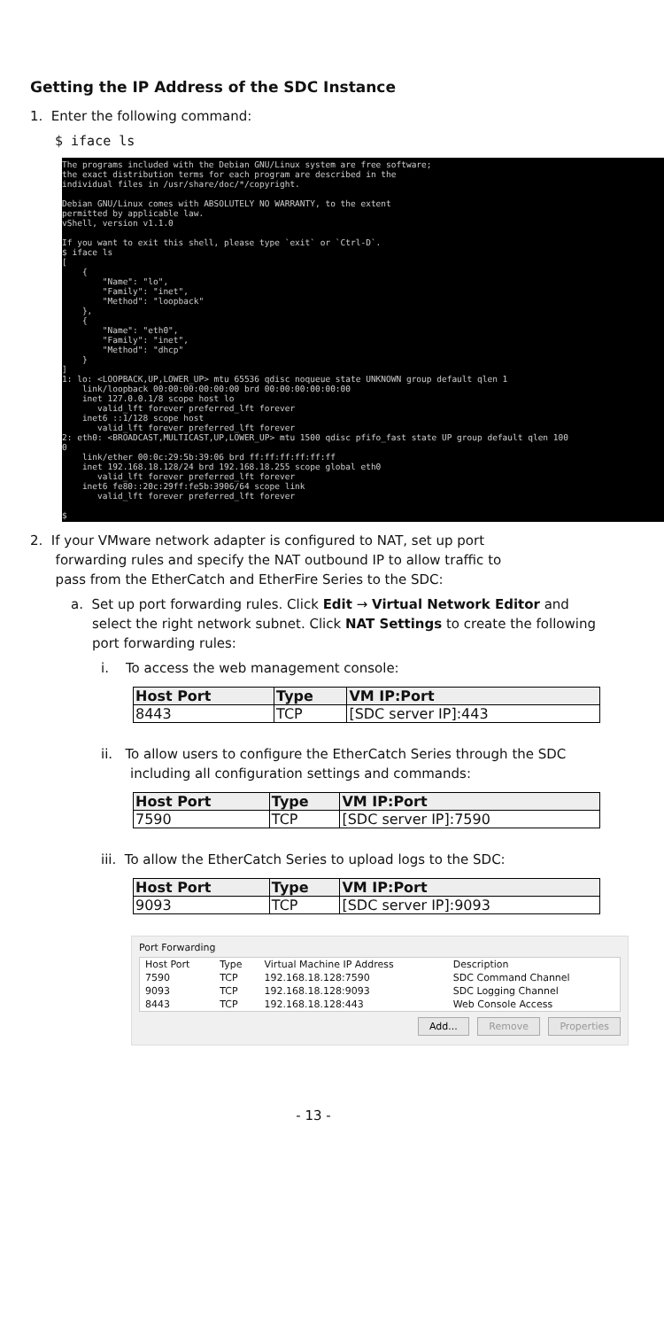Getting the IP Address of the SDC Instance
1. Enter the following command:
$ iface ls
The programs included with the Debian GNU/Linux system are free software; the exact distribution terms for each program are described in the individual files in /usr/share/doc/*/copyright. Debian GNU/Linux comes with ABSOLUTELY NO WARRANTY, to the extent permitted by applicable law. vShell, version v1.1.0 If you want to exit this shell, please type `exit` or `Ctrl-D`. $ iface ls [ { "Name": "lo", "Family": "inet", "Method": "loopback" }, { "Name": "eth0", "Family": "inet", "Method": "dhcp" } ] 1: lo: <LOOPBACK,UP,LOWER_UP> mtu 65536 qdisc noqueue state UNKNOWN group default qlen 1 link/loopback 00:00:00:00:00:00 brd 00:00:00:00:00:00 inet 127.0.0.1/8 scope host lo valid_lft forever preferred_lft forever inet6 ::1/128 scope host valid_lft forever preferred_lft forever 2: eth0: <BROADCAST,MULTICAST,UP,LOWER_UP> mtu 1500 qdisc pfifo_fast state UP group default qlen 100 0 link/ether 00:0c:29:5b:39:06 brd ff:ff:ff:ff:ff:ff inet 192.168.18.128/24 brd 192.168.18.255 scope global eth0 valid_lft forever preferred_lft forever inet6 fe80::20c:29ff:fe5b:3906/64 scope link valid_lft forever preferred_lft forever $
2. If your VMware network adapter is configured to NAT, set up port
forwarding rules and specify the NAT outbound IP to allow traffic to
pass from the EtherCatch and EtherFire Series to the SDC:
a. Set up port forwarding rules. Click Edit → Virtual Network Editor and select the right network subnet. Click NAT Settings to create the following port forwarding rules:
i. To access the web management console:
| Host Port | Type | VM IP:Port |
| --- | --- | --- |
| 8443 | TCP | [SDC server IP]:443 |
ii. To allow users to configure the EtherCatch Series through the SDC including all configuration settings and commands:
| Host Port | Type | VM IP:Port |
| --- | --- | --- |
| 7590 | TCP | [SDC server IP]:7590 |
iii. To allow the EtherCatch Series to upload logs to the SDC:
| Host Port | Type | VM IP:Port |
| --- | --- | --- |
| 9093 | TCP | [SDC server IP]:9093 |
Port Forwarding
| Host Port | Type | Virtual Machine IP Address | Description |
| 7590 | TCP | 192.168.18.128:7590 | SDC Command Channel |
| 9093 | TCP | 192.168.18.128:9093 | SDC Logging Channel |
| 8443 | TCP | 192.168.18.128:443 | Web Console Access |
Add... Remove Properties
- 13 -